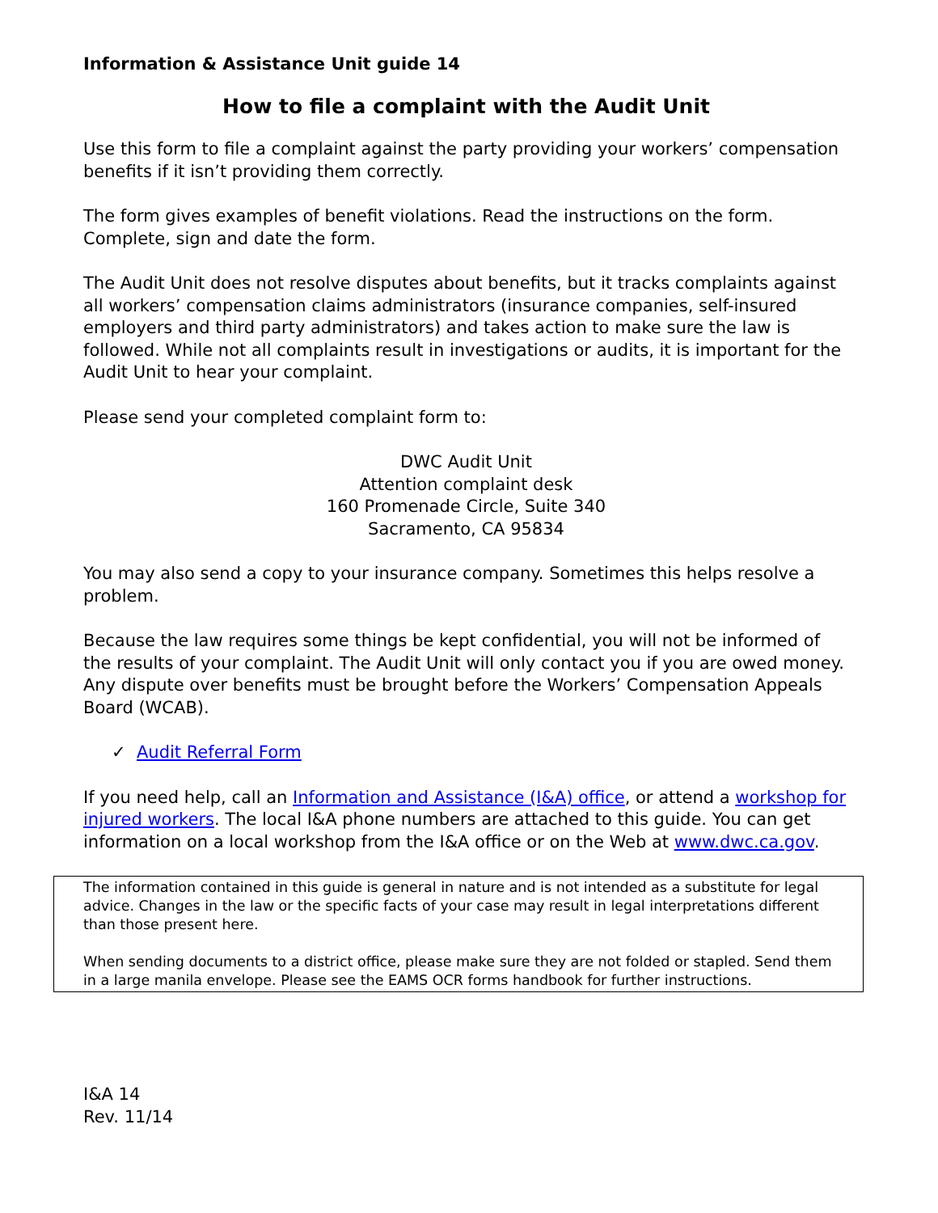Information & Assistance Unit guide 14
How to file a complaint with the Audit Unit
Use this form to file a complaint against the party providing your workers’ compensation benefits if it isn’t providing them correctly.
The form gives examples of benefit violations. Read the instructions on the form. Complete, sign and date the form.
The Audit Unit does not resolve disputes about benefits, but it tracks complaints against all workers’ compensation claims administrators (insurance companies, self-insured employers and third party administrators) and takes action to make sure the law is followed. While not all complaints result in investigations or audits, it is important for the Audit Unit to hear your complaint.
Please send your completed complaint form to:
DWC Audit Unit
Attention complaint desk
160 Promenade Circle, Suite 340
Sacramento, CA 95834
You may also send a copy to your insurance company. Sometimes this helps resolve a problem.
Because the law requires some things be kept confidential, you will not be informed of the results of your complaint. The Audit Unit will only contact you if you are owed money. Any dispute over benefits must be brought before the Workers’ Compensation Appeals Board (WCAB).
✓ Audit Referral Form
If you need help, call an Information and Assistance (I&A) office, or attend a workshop for injured workers. The local I&A phone numbers are attached to this guide. You can get information on a local workshop from the I&A office or on the Web at www.dwc.ca.gov.
The information contained in this guide is general in nature and is not intended as a substitute for legal advice. Changes in the law or the specific facts of your case may result in legal interpretations different than those present here.
When sending documents to a district office, please make sure they are not folded or stapled. Send them in a large manila envelope. Please see the EAMS OCR forms handbook for further instructions.
I&A 14
Rev. 11/14